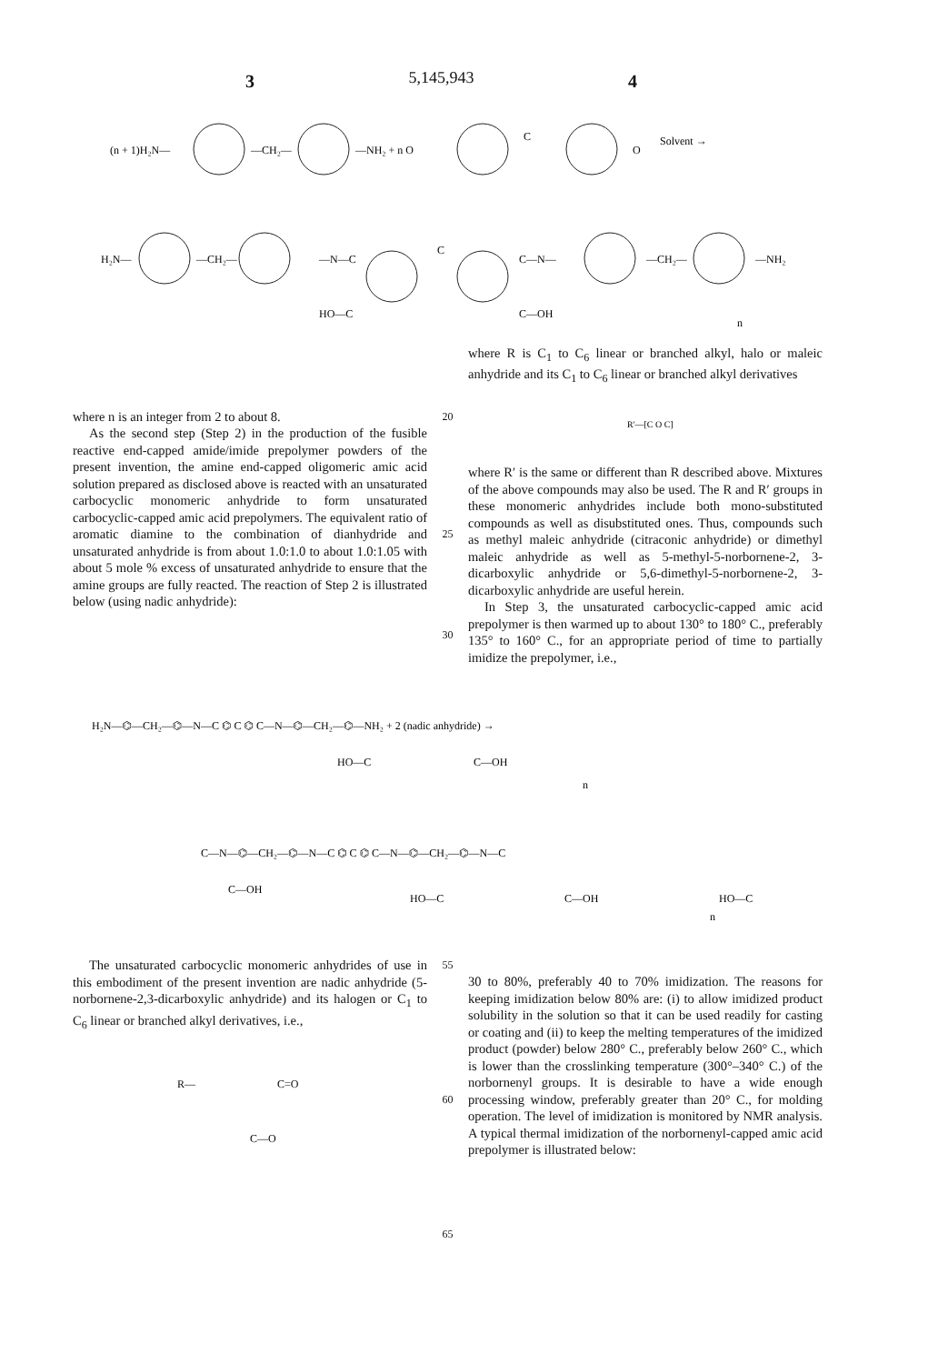3 5,145,943 4
(n + 1)H₂N—
—CH₂—
—NH₂ + n O
C
O
Solvent →
H₂N—
—CH₂—
—N—C
C
C—N—
—CH₂—
—NH₂
HO—C
C—OH
n
where n is an integer from 2 to about 8.
As the second step (Step 2) in the production of the fusible reactive end-capped amide/imide prepolymer powders of the present invention, the amine end-capped oligomeric amic acid solution prepared as disclosed above is reacted with an unsaturated carbocyclic monomeric anhydride to form unsaturated carbocyclic-capped amic acid prepolymers. The equivalent ratio of aromatic diamine to the combination of dianhydride and unsaturated anhydride is from about 1.0:1.0 to about 1.0:1.05 with about 5 mole % excess of unsaturated anhydride to ensure that the amine groups are fully reacted. The reaction of Step 2 is illustrated below (using nadic anhydride):
20
25
30
where R is C<sub>1</sub> to C<sub>6</sub> linear or branched alkyl, halo or maleic anhydride and its C<sub>1</sub> to C<sub>6</sub> linear or branched alkyl derivatives
R'—[C O C]
where R′ is the same or different than R described above. Mixtures of the above compounds may also be used. The R and R′ groups in these monomeric anhydrides include both mono-substituted compounds as well as disubstituted ones. Thus, compounds such as methyl maleic anhydride (citraconic anhydride) or dimethyl maleic anhydride as well as 5-methyl-5-norbornene-2, 3-dicarboxylic anhydride or 5,6-dimethyl-5-norbornene-2, 3-dicarboxylic anhydride are useful herein.
In Step 3, the unsaturated carbocyclic-capped amic acid prepolymer is then warmed up to about 130° to 180° C., preferably 135° to 160° C., for an appropriate period of time to partially imidize the prepolymer, i.e.,
H₂N—⌬—CH₂—⌬—N—C ⌬ C ⌬ C—N—⌬—CH₂—⌬—NH₂ + 2 (nadic anhydride) →
HO—C
C—OH
n
C—N—⌬—CH₂—⌬—N—C ⌬ C ⌬ C—N—⌬—CH₂—⌬—N—C
C—OH
HO—C
C—OH
HO—C
n
The unsaturated carbocyclic monomeric anhydrides of use in this embodiment of the present invention are nadic anhydride (5-norbornene-2,3-dicarboxylic anhydride) and its halogen or C<sub>1</sub> to C<sub>6</sub> linear or branched alkyl derivatives, i.e.,
R—
C=O
C—O
55
60
65
30 to 80%, preferably 40 to 70% imidization. The reasons for keeping imidization below 80% are: (i) to allow imidized product solubility in the solution so that it can be used readily for casting or coating and (ii) to keep the melting temperatures of the imidized product (powder) below 280° C., preferably below 260° C., which is lower than the crosslinking temperature (300°–340° C.) of the norbornenyl groups. It is desirable to have a wide enough processing window, preferably greater than 20° C., for molding operation. The level of imidization is monitored by NMR analysis. A typical thermal imidization of the norbornenyl-capped amic acid prepolymer is illustrated below: